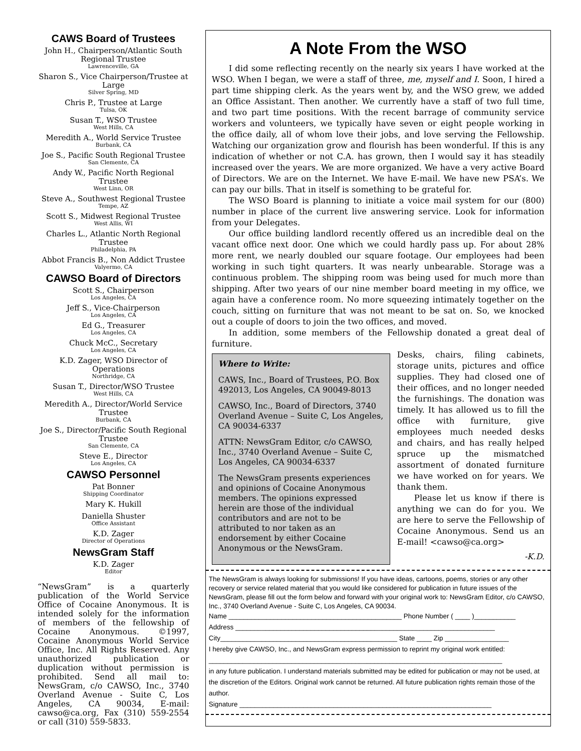CAWS Board of Trustees
John H., Chairperson/Atlantic South Regional Trustee
Lawrenceville, GA
Sharon S., Vice Chairperson/Trustee at Large
Silver Spring, MD
Chris P., Trustee at Large
Tulsa, OK
Susan T., WSO Trustee
West Hills, CA
Meredith A., World Service Trustee
Burbank, CA
Joe S., Pacific South Regional Trustee
San Clemente, CA
Andy W., Pacific North Regional Trustee
West Linn, OR
Steve A., Southwest Regional Trustee
Tempe, AZ
Scott S., Midwest Regional Trustee
West Allis, WI
Charles L., Atlantic North Regional Trustee
Philadelphia, PA
Abbot Francis B., Non Addict Trustee
Valyermo, CA
CAWSO Board of Directors
Scott S., Chairperson
Los Angeles, CA
Jeff S., Vice-Chairperson
Los Angeles, CA
Ed G., Treasurer
Los Angeles, CA
Chuck McC., Secretary
Los Angeles, CA
K.D. Zager, WSO Director of Operations
Northridge, CA
Susan T., Director/WSO Trustee
West Hills, CA
Meredith A., Director/World Service Trustee
Burbank, CA
Joe S., Director/Pacific South Regional Trustee
San Clemente, CA
Steve E., Director
Los Angeles, CA
CAWSO Personnel
Pat Bonner
Shipping Coordinator
Mary K. Hukill
Daniella Shuster
Office Assistant
K.D. Zager
Director of Operations
NewsGram Staff
K.D. Zager
Editor
“NewsGram” is a quarterly publication of the World Service Office of Cocaine Anonymous. It is intended solely for the information of members of the fellowship of Cocaine Anonymous. ©1997, Cocaine Anonymous World Service Office, Inc. All Rights Reserved. Any unauthorized publication or duplication without permission is prohibited. Send all mail to: NewsGram, c/o CAWSO, Inc., 3740 Overland Avenue - Suite C, Los Angeles, CA 90034, E-mail: cawso@ca.org, Fax (310) 559-2554 or call (310) 559-5833.
A Note From the WSO
I did some reflecting recently on the nearly six years I have worked at the WSO. When I began, we were a staff of three, me, myself and I. Soon, I hired a part time shipping clerk. As the years went by, and the WSO grew, we added an Office Assistant. Then another. We currently have a staff of two full time, and two part time positions. With the recent barrage of community service workers and volunteers, we typically have seven or eight people working in the office daily, all of whom love their jobs, and love serving the Fellowship. Watching our organization grow and flourish has been wonderful. If this is any indication of whether or not C.A. has grown, then I would say it has steadily increased over the years. We are more organized. We have a very active Board of Directors. We are on the Internet. We have E-mail. We have new PSA’s. We can pay our bills. That in itself is something to be grateful for.
The WSO Board is planning to initiate a voice mail system for our (800) number in place of the current live answering service. Look for information from your Delegates.
Our office building landlord recently offered us an incredible deal on the vacant office next door. One which we could hardly pass up. For about 28% more rent, we nearly doubled our square footage. Our employees had been working in such tight quarters. It was nearly unbearable. Storage was a continuous problem. The shipping room was being used for much more than shipping. After two years of our nine member board meeting in my office, we again have a conference room. No more squeezing intimately together on the couch, sitting on furniture that was not meant to be sat on. So, we knocked out a couple of doors to join the two offices, and moved.
In addition, some members of the Fellowship donated a great deal of furniture.
Where to Write:
CAWS, Inc., Board of Trustees, P.O. Box 492013, Los Angeles, CA 90049-8013
CAWSO, Inc., Board of Directors, 3740 Overland Avenue – Suite C, Los Angeles, CA 90034-6337
ATTN: NewsGram Editor, c/o CAWSO, Inc., 3740 Overland Avenue – Suite C, Los Angeles, CA 90034-6337
The NewsGram presents experiences and opinions of Cocaine Anonymous members. The opinions expressed herein are those of the individual contributors and are not to be attributed to nor taken as an endorsement by either Cocaine Anonymous or the NewsGram.
Desks, chairs, filing cabinets, storage units, pictures and office supplies. They had closed one of their offices, and no longer needed the furnishings. The donation was timely. It has allowed us to fill the office with furniture, give employees much needed desks and chairs, and has really helped spruce up the mismatched assortment of donated furniture we have worked on for years. We thank them.
Please let us know if there is anything we can do for you. We are here to serve the Fellowship of Cocaine Anonymous. Send us an E-mail! <cawso@ca.org>
-K.D.
The NewsGram is always looking for submissions! If you have ideas, cartoons, poems, stories or any other recovery or service related material that you would like considered for publication in future issues of the NewsGram, please fill out the form below and forward with your original work to: NewsGram Editor, c/o CAWSO, Inc., 3740 Overland Avenue - Suite C, Los Angeles, CA 90034.
Name ______________________________________________ Phone Number ( ____ )___________
Address _____________________________________________________________________
City_______________________________________________ State ____ Zip _________________
I hereby give CAWSO, Inc., and NewsGram express permission to reprint my original work entitled:
______________________________________________________________________________
in any future publication. I understand materials submitted may be edited for publication or may not be used, at the discretion of the Editors. Original work cannot be returned. All future publication rights remain those of the author.
Signature ___________________________________________________________________